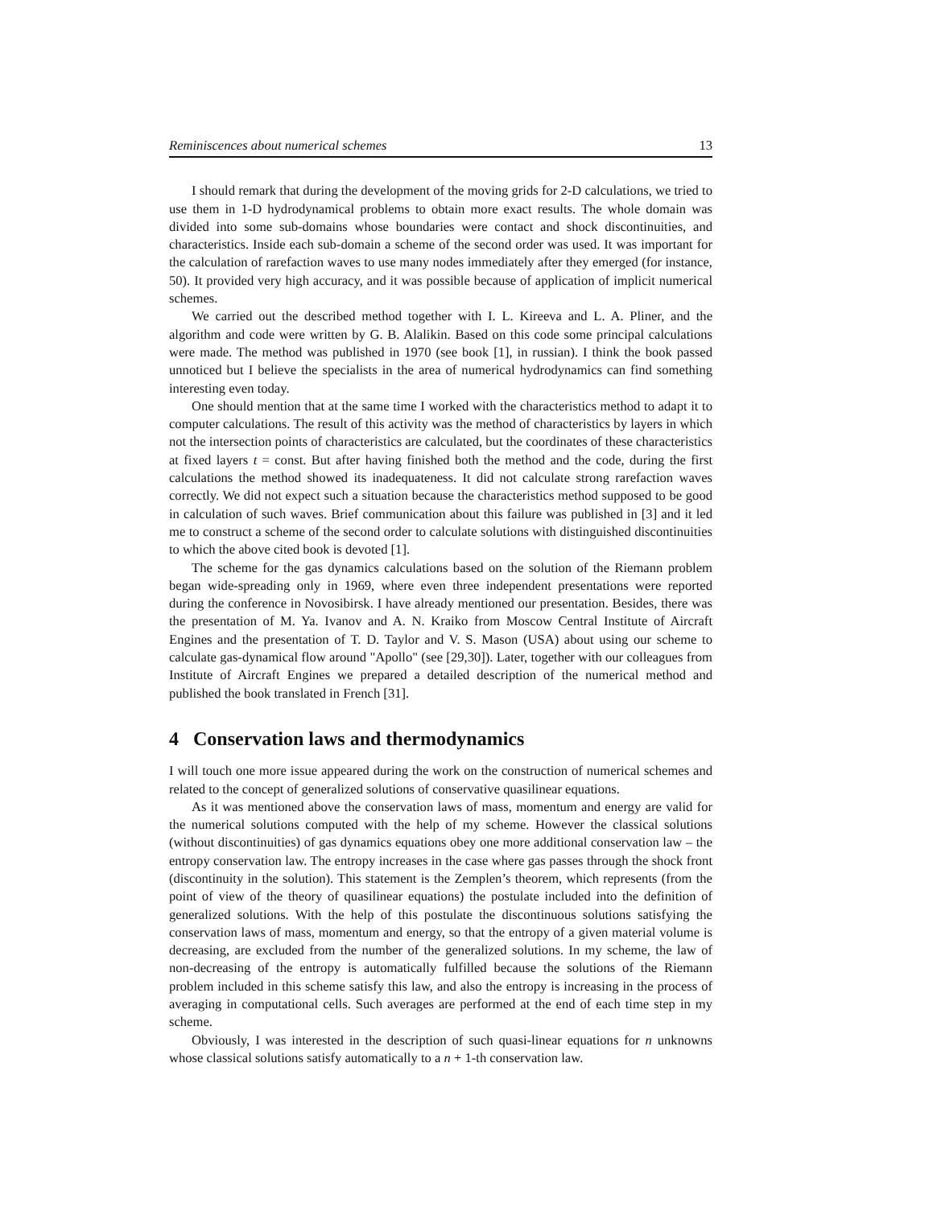Reminiscences about numerical schemes 13
I should remark that during the development of the moving grids for 2-D calculations, we tried to use them in 1-D hydrodynamical problems to obtain more exact results. The whole domain was divided into some sub-domains whose boundaries were contact and shock discontinuities, and characteristics. Inside each sub-domain a scheme of the second order was used. It was important for the calculation of rarefaction waves to use many nodes immediately after they emerged (for instance, 50). It provided very high accuracy, and it was possible because of application of implicit numerical schemes.
We carried out the described method together with I. L. Kireeva and L. A. Pliner, and the algorithm and code were written by G. B. Alalikin. Based on this code some principal calculations were made. The method was published in 1970 (see book [1], in russian). I think the book passed unnoticed but I believe the specialists in the area of numerical hydrodynamics can find something interesting even today.
One should mention that at the same time I worked with the characteristics method to adapt it to computer calculations. The result of this activity was the method of characteristics by layers in which not the intersection points of characteristics are calculated, but the coordinates of these characteristics at fixed layers t = const. But after having finished both the method and the code, during the first calculations the method showed its inadequateness. It did not calculate strong rarefaction waves correctly. We did not expect such a situation because the characteristics method supposed to be good in calculation of such waves. Brief communication about this failure was published in [3] and it led me to construct a scheme of the second order to calculate solutions with distinguished discontinuities to which the above cited book is devoted [1].
The scheme for the gas dynamics calculations based on the solution of the Riemann problem began wide-spreading only in 1969, where even three independent presentations were reported during the conference in Novosibirsk. I have already mentioned our presentation. Besides, there was the presentation of M. Ya. Ivanov and A. N. Kraiko from Moscow Central Institute of Aircraft Engines and the presentation of T. D. Taylor and V. S. Mason (USA) about using our scheme to calculate gas-dynamical flow around "Apollo" (see [29,30]). Later, together with our colleagues from Institute of Aircraft Engines we prepared a detailed description of the numerical method and published the book translated in French [31].
4 Conservation laws and thermodynamics
I will touch one more issue appeared during the work on the construction of numerical schemes and related to the concept of generalized solutions of conservative quasilinear equations.
As it was mentioned above the conservation laws of mass, momentum and energy are valid for the numerical solutions computed with the help of my scheme. However the classical solutions (without discontinuities) of gas dynamics equations obey one more additional conservation law – the entropy conservation law. The entropy increases in the case where gas passes through the shock front (discontinuity in the solution). This statement is the Zemplen’s theorem, which represents (from the point of view of the theory of quasilinear equations) the postulate included into the definition of generalized solutions. With the help of this postulate the discontinuous solutions satisfying the conservation laws of mass, momentum and energy, so that the entropy of a given material volume is decreasing, are excluded from the number of the generalized solutions. In my scheme, the law of non-decreasing of the entropy is automatically fulfilled because the solutions of the Riemann problem included in this scheme satisfy this law, and also the entropy is increasing in the process of averaging in computational cells. Such averages are performed at the end of each time step in my scheme.
Obviously, I was interested in the description of such quasi-linear equations for n unknowns whose classical solutions satisfy automatically to a n + 1-th conservation law.